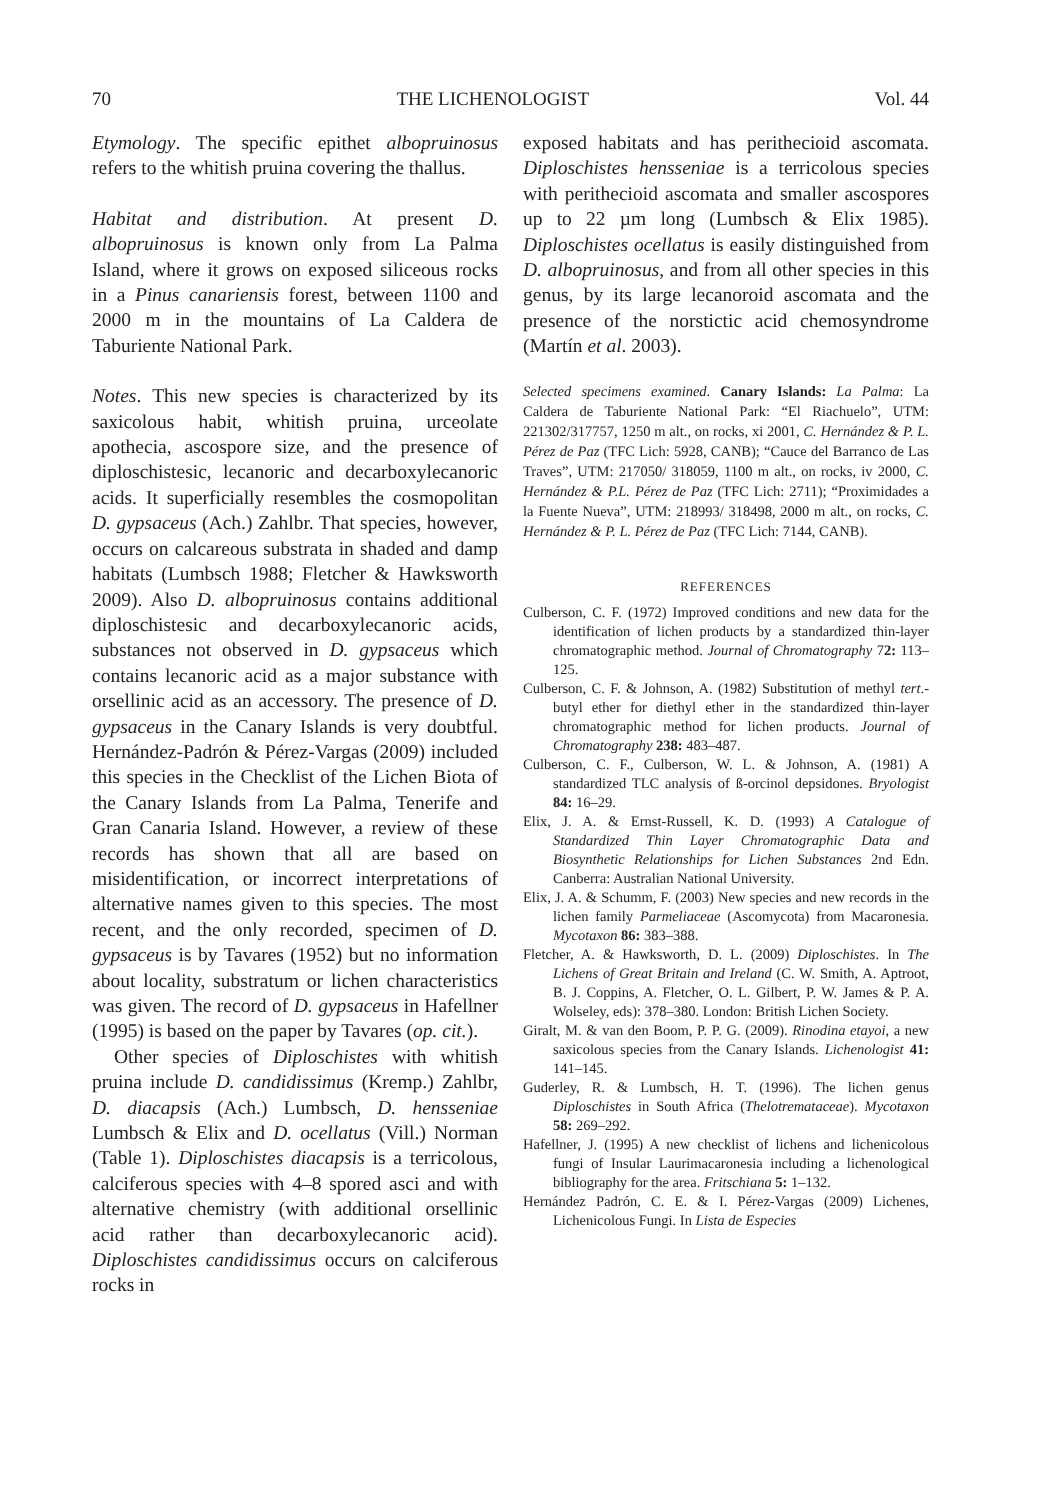70 THE LICHENOLOGIST Vol. 44
Etymology. The specific epithet albopruinosus refers to the whitish pruina covering the thallus.
Habitat and distribution. At present D. albopruinosus is known only from La Palma Island, where it grows on exposed siliceous rocks in a Pinus canariensis forest, between 1100 and 2000 m in the mountains of La Caldera de Taburiente National Park.
Notes. This new species is characterized by its saxicolous habit, whitish pruina, urceolate apothecia, ascospore size, and the presence of diploschistesic, lecanoric and decarboxylecanoric acids. It superficially resembles the cosmopolitan D. gypsaceus (Ach.) Zahlbr. That species, however, occurs on calcareous substrata in shaded and damp habitats (Lumbsch 1988; Fletcher & Hawksworth 2009). Also D. albopruinosus contains additional diploschistesic and decarboxylecanoric acids, substances not observed in D. gypsaceus which contains lecanoric acid as a major substance with orsellinic acid as an accessory. The presence of D. gypsaceus in the Canary Islands is very doubtful. Hernández-Padrón & Pérez-Vargas (2009) included this species in the Checklist of the Lichen Biota of the Canary Islands from La Palma, Tenerife and Gran Canaria Island. However, a review of these records has shown that all are based on misidentification, or incorrect interpretations of alternative names given to this species. The most recent, and the only recorded, specimen of D. gypsaceus is by Tavares (1952) but no information about locality, substratum or lichen characteristics was given. The record of D. gypsaceus in Hafellner (1995) is based on the paper by Tavares (op. cit.).
Other species of Diploschistes with whitish pruina include D. candidissimus (Kremp.) Zahlbr, D. diacapsis (Ach.) Lumbsch, D. hensseniae Lumbsch & Elix and D. ocellatus (Vill.) Norman (Table 1). Diploschistes diacapsis is a terricolous, calciferous species with 4–8 spored asci and with alternative chemistry (with additional orsellinic acid rather than decarboxylecanoric acid). Diploschistes candidissimus occurs on calciferous rocks in
exposed habitats and has perithecioid ascomata. Diploschistes hensseniae is a terricolous species with perithecioid ascomata and smaller ascospores up to 22 µm long (Lumbsch & Elix 1985). Diploschistes ocellatus is easily distinguished from D. albopruinosus, and from all other species in this genus, by its large lecanoroid ascomata and the presence of the norstictic acid chemosyndrome (Martín et al. 2003).
Selected specimens examined. Canary Islands: La Palma: La Caldera de Taburiente National Park: “El Riachuelo”, UTM: 221302/317757, 1250 m alt., on rocks, xi 2001, C. Hernández & P. L. Pérez de Paz (TFC Lich: 5928, CANB); “Cauce del Barranco de Las Traves”, UTM: 217050/ 318059, 1100 m alt., on rocks, iv 2000, C. Hernández & P.L. Pérez de Paz (TFC Lich: 2711); “Proximidades a la Fuente Nueva”, UTM: 218993/ 318498, 2000 m alt., on rocks, C. Hernández & P. L. Pérez de Paz (TFC Lich: 7144, CANB).
REFERENCES
Culberson, C. F. (1972) Improved conditions and new data for the identification of lichen products by a standardized thin-layer chromatographic method. Journal of Chromatography 72: 113–125.
Culberson, C. F. & Johnson, A. (1982) Substitution of methyl tert.-butyl ether for diethyl ether in the standardized thin-layer chromatographic method for lichen products. Journal of Chromatography 238: 483–487.
Culberson, C. F., Culberson, W. L. & Johnson, A. (1981) A standardized TLC analysis of ß-orcinol depsidones. Bryologist 84: 16–29.
Elix, J. A. & Ernst-Russell, K. D. (1993) A Catalogue of Standardized Thin Layer Chromatographic Data and Biosynthetic Relationships for Lichen Substances 2nd Edn. Canberra: Australian National University.
Elix, J. A. & Schumm, F. (2003) New species and new records in the lichen family Parmeliaceae (Ascomycota) from Macaronesia. Mycotaxon 86: 383–388.
Fletcher, A. & Hawksworth, D. L. (2009) Diploschistes. In The Lichens of Great Britain and Ireland (C. W. Smith, A. Aptroot, B. J. Coppins, A. Fletcher, O. L. Gilbert, P. W. James & P. A. Wolseley, eds): 378–380. London: British Lichen Society.
Giralt, M. & van den Boom, P. P. G. (2009). Rinodina etayoi, a new saxicolous species from the Canary Islands. Lichenologist 41: 141–145.
Guderley, R. & Lumbsch, H. T. (1996). The lichen genus Diploschistes in South Africa (Thelotremataceae). Mycotaxon 58: 269–292.
Hafellner, J. (1995) A new checklist of lichens and lichenicolous fungi of Insular Laurimacaronesia including a lichenological bibliography for the area. Fritschiana 5: 1–132.
Hernández Padrón, C. E. & I. Pérez-Vargas (2009) Lichenes, Lichenicolous Fungi. In Lista de Especies